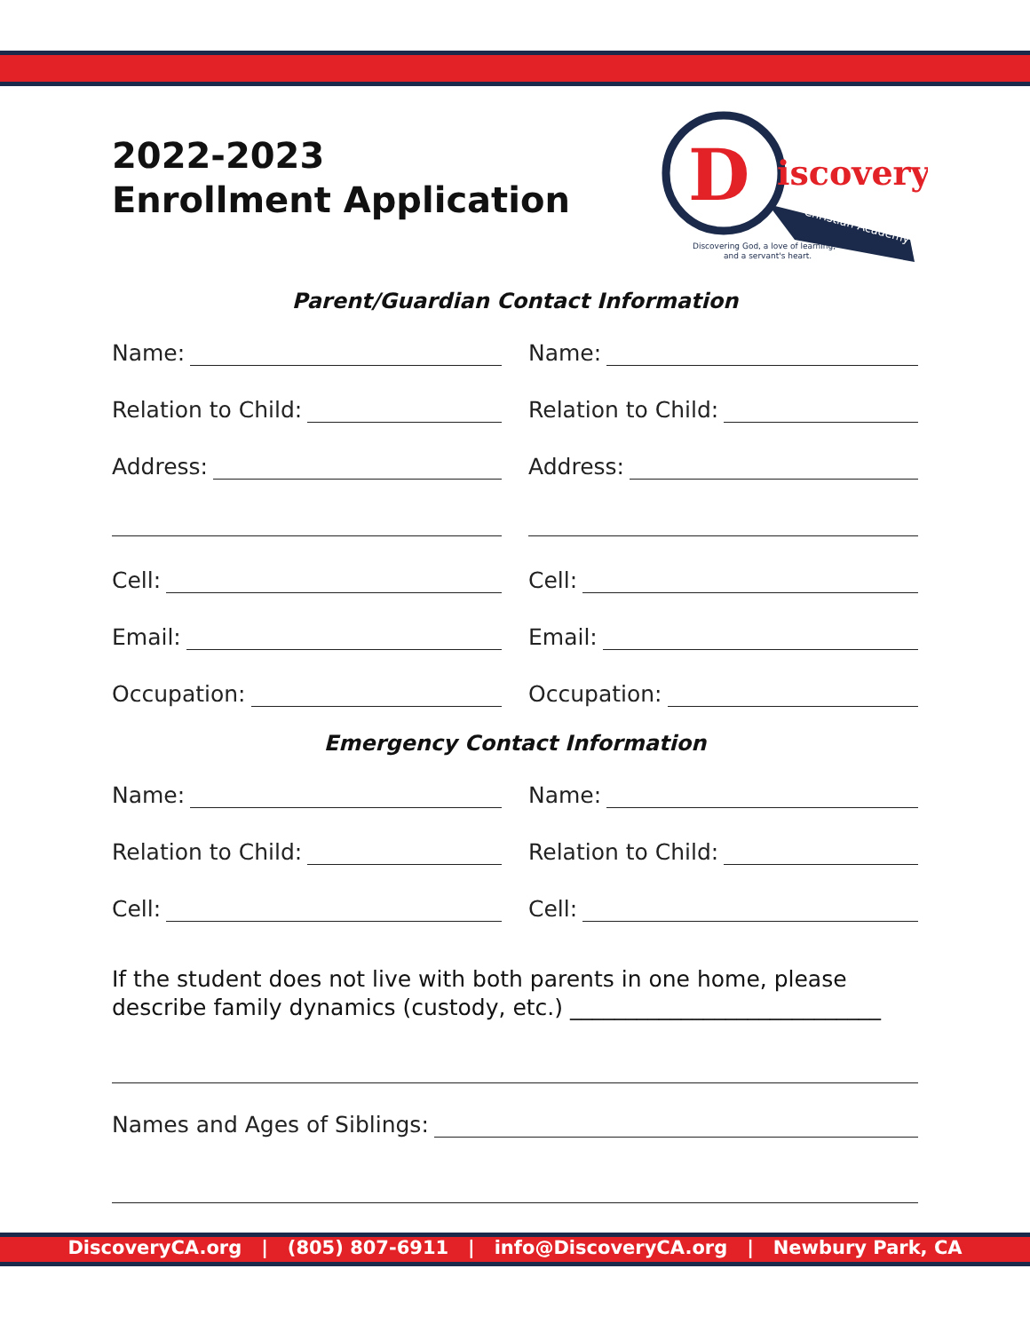2022-2023
Enrollment Application
D
iscovery
Christian Academy
Discovering God, a love of learning,
and a servant's heart.
Parent/Guardian Contact Information
Name: Name:
Relation to Child: Relation to Child:
Address: Address:
Cell: Cell:
Email: Email:
Occupation: Occupation:
Emergency Contact Information
Name: Name:
Relation to Child: Relation to Child:
Cell: Cell:
If the student does not live with both parents in one home, please
describe family dynamics (custody, etc.) ____________________________
Names and Ages of Siblings:
DiscoveryCA.org | (805) 807-6911 | info@DiscoveryCA.org | Newbury Park, CA